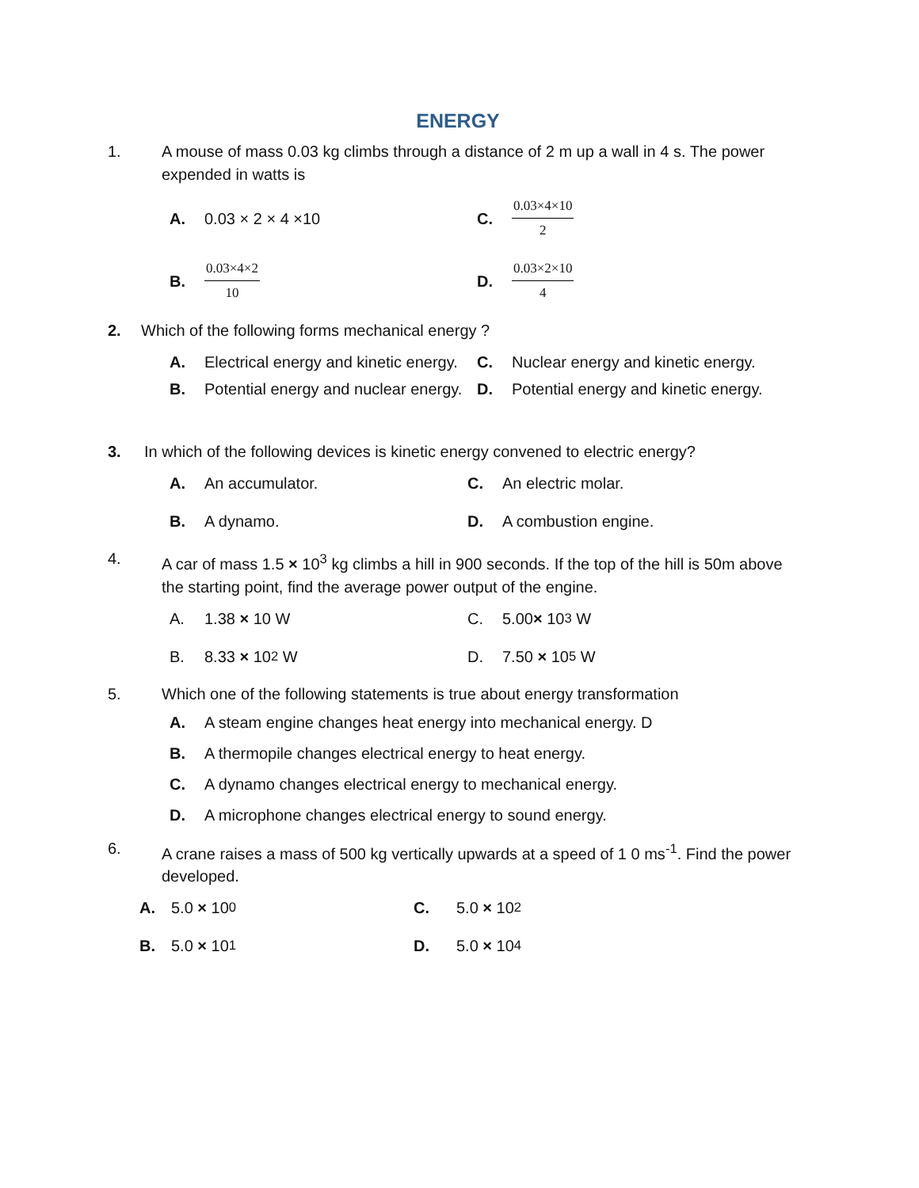ENERGY
1. A mouse of mass 0.03 kg climbs through a distance of 2 m up a wall in 4 s. The power expended in watts is
A. 0.03 × 2 × 4 ×10
C. 0.03×4×10 2
B. 0.03×4×2 10
D. 0.03×2×10 4
2. Which of the following forms mechanical energy ?
A. Electrical energy and kinetic energy.
C. Nuclear energy and kinetic energy.
B. Potential energy and nuclear energy.
D. Potential energy and kinetic energy.
3. In which of the following devices is kinetic energy convened to electric energy?
A. An accumulator.
C. An electric molar.
B. A dynamo.
D. A combustion engine.
4. A car of mass 1.5 × 10<sup>3</sup> kg climbs a hill in 900 seconds. If the top of the hill is 50m above the starting point, find the average power output of the engine.
A. 1.38 × 10 W
C. 5.00 × 10<sup>3</sup> W
B. 8.33 × 10<sup>2</sup> W
D. 7.50 × 10<sup>5</sup> W
5. Which one of the following statements is true about energy transformation
A. A steam engine changes heat energy into mechanical energy. D
B. A thermopile changes electrical energy to heat energy.
C. A dynamo changes electrical energy to mechanical energy.
D. A microphone changes electrical energy to sound energy.
6. A crane raises a mass of 500 kg vertically upwards at a speed of 1 0 ms<sup>-1</sup>. Find the power developed.
A. 5.0 × 10<sup>0</sup>
C. 5.0 × 10<sup>2</sup>
B. 5.0 × 10<sup>1</sup>
D. 5.0 × 10<sup>4</sup>